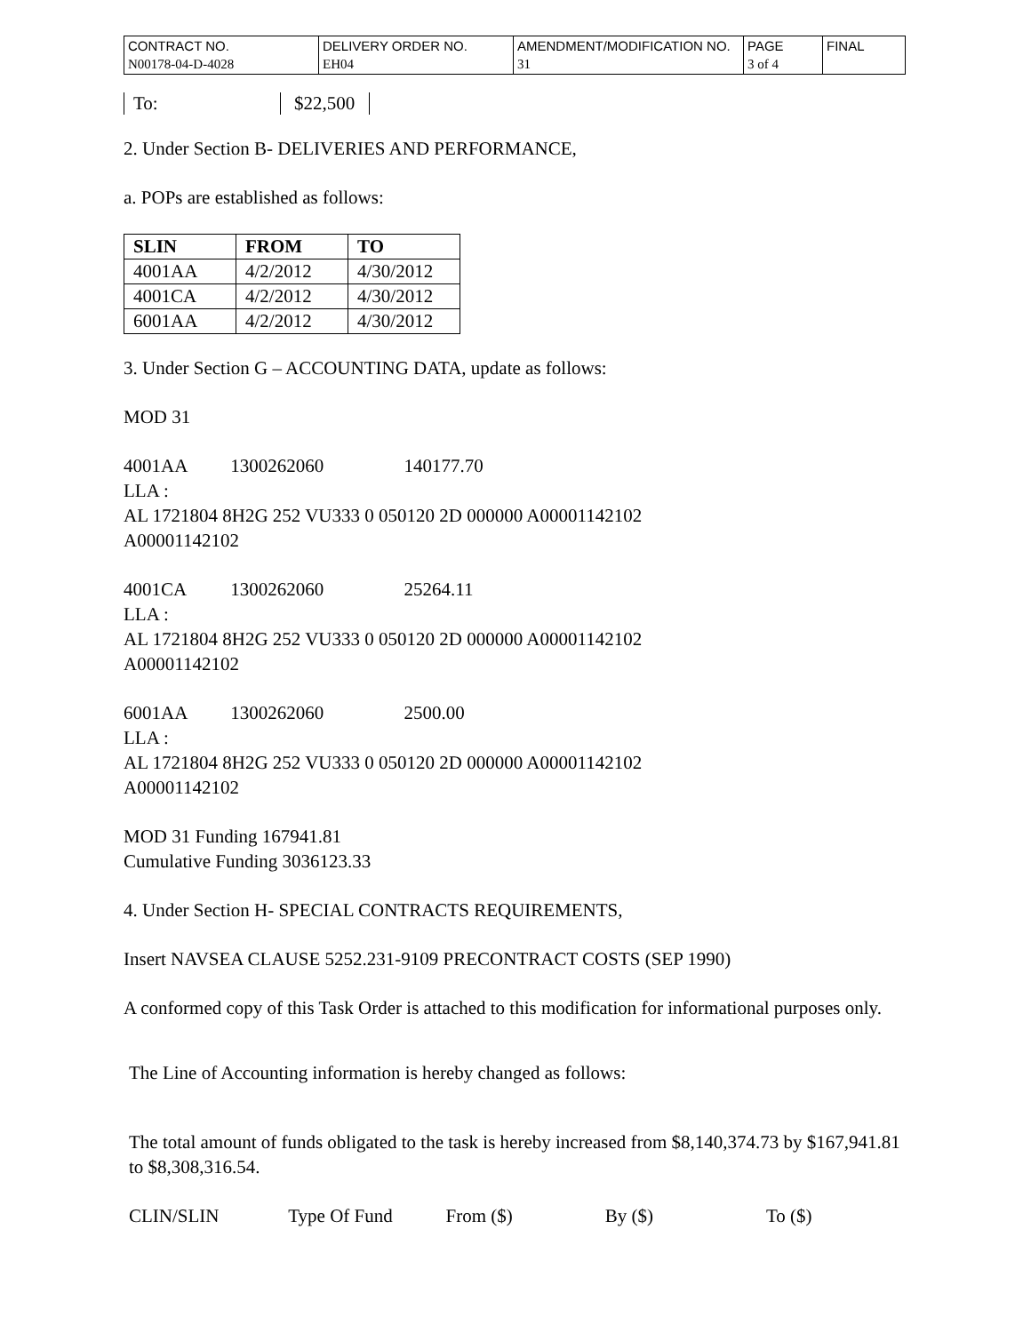| CONTRACT NO. | DELIVERY ORDER NO. | AMENDMENT/MODIFICATION NO. | PAGE | FINAL |
| N00178-04-D-4028 | EH04 | 31 | 3 of 4 | |
To: $22,500
2. Under Section B- DELIVERIES AND PERFORMANCE,
a. POPs are established as follows:
| SLIN | FROM | TO |
| --- | --- | --- |
| 4001AA | 4/2/2012 | 4/30/2012 |
| 4001CA | 4/2/2012 | 4/30/2012 |
| 6001AA | 4/2/2012 | 4/30/2012 |
3. Under Section G – ACCOUNTING DATA, update as follows:
MOD 31
4001AA 1300262060 140177.70
LLA :
AL 1721804 8H2G 252 VU333 0 050120 2D 000000 A00001142102
A00001142102
4001CA 1300262060 25264.11
LLA :
AL 1721804 8H2G 252 VU333 0 050120 2D 000000 A00001142102
A00001142102
6001AA 1300262060 2500.00
LLA :
AL 1721804 8H2G 252 VU333 0 050120 2D 000000 A00001142102
A00001142102
MOD 31 Funding 167941.81
Cumulative Funding 3036123.33
4. Under Section H- SPECIAL CONTRACTS REQUIREMENTS,
Insert NAVSEA CLAUSE 5252.231-9109 PRECONTRACT COSTS (SEP 1990)
A conformed copy of this Task Order is attached to this modification for informational purposes only.
The Line of Accounting information is hereby changed as follows:
The total amount of funds obligated to the task is hereby increased from $8,140,374.73 by $167,941.81 to $8,308,316.54.
CLIN/SLIN Type Of Fund From ($) By ($) To ($)